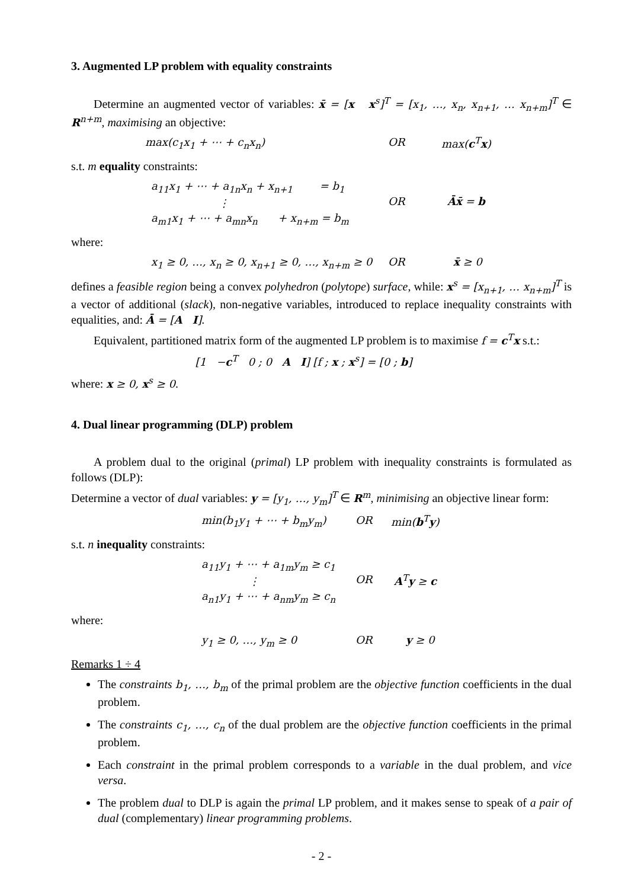3. Augmented LP problem with equality constraints
Determine an augmented vector of variables: x̄ = [x x<sup>s</sup>]<sup>T</sup> = [x<sub>1</sub>, …, x<sub>n</sub>, x<sub>n+1</sub>, … x<sub>n+m</sub>]<sup>T</sup> ∈ R<sup>n+m</sup>, maximising an objective:
max(c<sub>1</sub>x<sub>1</sub> + ⋯ + c<sub>n</sub>x<sub>n</sub>) OR max(c<sup>T</sup>x)
s.t. m equality constraints:
a<sub>11</sub>x<sub>1</sub> + ⋯ + a<sub>1n</sub>x<sub>n</sub> + x<sub>n+1</sub> = b<sub>1</sub>
⋮
a<sub>m1</sub>x<sub>1</sub> + ⋯ + a<sub>mn</sub>x<sub>n</sub> + x<sub>n+m</sub> = b<sub>m</sub>
OR Āx̄ = b
where:
x<sub>1</sub> ≥ 0, …, x<sub>n</sub> ≥ 0, x<sub>n+1</sub> ≥ 0, …, x<sub>n+m</sub> ≥ 0
OR x̄ ≥ 0
defines a feasible region being a convex polyhedron (polytope) surface, while: x<sup>s</sup> = [x<sub>n+1</sub>, … x<sub>n+m</sub>]<sup>T</sup> is a vector of additional (slack), non-negative variables, introduced to replace inequality constraints with equalities, and: Ā = [A I].
Equivalent, partitioned matrix form of the augmented LP problem is to maximise f = c<sup>T</sup>x s.t.:
[1 −c<sup>T</sup> 0 ; 0 A I] [f ; x ; x<sup>s</sup>] = [0 ; b]
where: x ≥ 0, x<sup>s</sup> ≥ 0.
4. Dual linear programming (DLP) problem
A problem dual to the original (primal) LP problem with inequality constraints is formulated as follows (DLP):
Determine a vector of dual variables: y = [y<sub>1</sub>, …, y<sub>m</sub>]<sup>T</sup> ∈ R<sup>m</sup>, minimising an objective linear form:
min(b<sub>1</sub>y<sub>1</sub> + ⋯ + b<sub>m</sub>y<sub>m</sub>) OR min(b<sup>T</sup>y)
s.t. n inequality constraints:
a<sub>11</sub>y<sub>1</sub> + ⋯ + a<sub>1m</sub>y<sub>m</sub> ≥ c<sub>1</sub>
⋮
a<sub>n1</sub>y<sub>1</sub> + ⋯ + a<sub>nm</sub>y<sub>m</sub> ≥ c<sub>n</sub>
OR A<sup>T</sup>y ≥ c
where:
y<sub>1</sub> ≥ 0, …, y<sub>m</sub> ≥ 0 OR y ≥ 0
Remarks 1 ÷ 4
The constraints b<sub>1</sub>, …, b<sub>m</sub> of the primal problem are the objective function coefficients in the dual problem.
The constraints c<sub>1</sub>, …, c<sub>n</sub> of the dual problem are the objective function coefficients in the primal problem.
Each constraint in the primal problem corresponds to a variable in the dual problem, and vice versa.
The problem dual to DLP is again the primal LP problem, and it makes sense to speak of a pair of dual (complementary) linear programming problems.
- 2 -